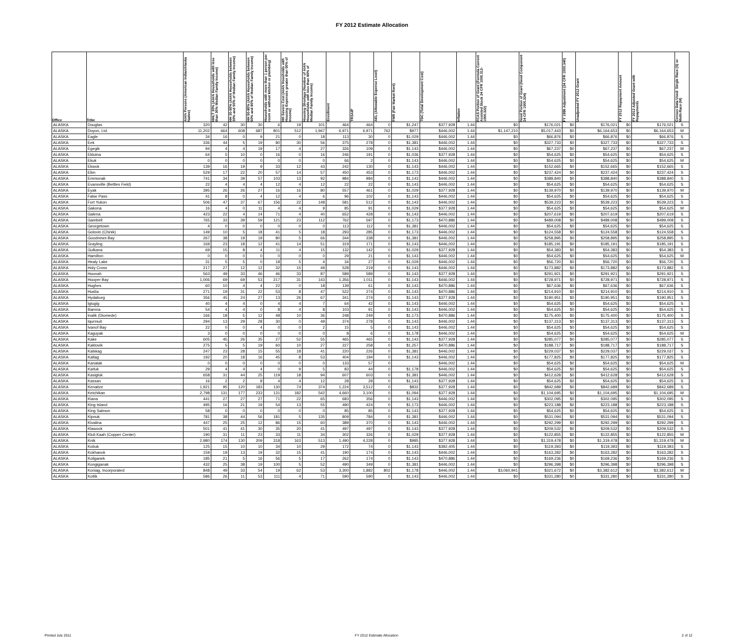FY 2012 Estimate Allocation
| Office | Tribe | AIAN Persons (American Indian/Alaska Native) | HHLT 30% (AIAN Households with less than 30% Median Family Income) | HH 30-50% (AIAN Households between 30% and 50% of Median Family Income) | HH 50-80% (AIAN Households between 50% and 80% of Median Family Income) | Households with more than 1 person per room or without kitchen or plumbing) | HH Severe Cost (AIAN Housholds with Housing Expenses greater than 50% of Income) | Housing Shortage (Number of AIAN Households with less than 80% of Median Family Income) | Enrollment | TRSAIP | AEL (Allowable Expense Level) | FMR (Fair Market Rent) | TDC (Total Development Cost) | Inflation | FCAS Portion of Grant (Formula Current Assisted Stock 24 CFR 1000.312-1000.322) | Need Portion of Grant (Need Component 24 CFR 1000.324) | FY 1996 Adjustment (24 CFR 1000.340) | Unadjusted FY 2012 Grant | FY 2012 Repayment Amount | FY 2012 Adjusted Grant with Repayments | Census Data Used: Single Race (S) or Multi-Race (M) |
| --- | --- | --- | --- | --- | --- | --- | --- | --- | --- | --- | --- | --- | --- | --- | --- | --- | --- | --- | --- | --- | --- |
| ALASKA | Douglas | 320 | 42 | 30 | 30 | 6 | 19 | 101 | 464 | 464 | 0 | $1,247 | $377,928 | 1.44 | $0 | $176,021 | $0 | $176,021 | $0 | $176,021 | S |
| ALASKA | Doyon, Ltd. | 11,202 | 664 | 608 | 687 | 801 | 512 | 1,947 | 6,971 | 6,971 | 762 | $977 | $446,002 | 1.44 | $1,147,210 | $5,017,443 | $0 | $6,164,653 | $0 | $6,164,653 | M |
| ALASKA | Eagle | 34 | 16 | 0 | 9 | 21 | 0 | 18 | 113 | 30 | 0 | $1,029 | $446,002 | 1.44 | $0 | $66,876 | $0 | $66,876 | $0 | $66,876 | S |
| ALASKA | Eek | 336 | 44 | 5 | 19 | 80 | 30 | 56 | 375 | 278 | 0 | $1,381 | $446,002 | 1.44 | $0 | $327,733 | $0 | $327,733 | $0 | $327,733 | S |
| ALASKA | Egegik | 94 | 4 | 4 | 19 | 17 | 4 | 27 | 326 | 109 | 0 | $1,143 | $446,002 | 1.44 | $0 | $67,237 | $0 | $67,237 | $0 | $67,237 | M |
| ALASKA | Eklutna | 64 | 5 | 10 | 0 | 16 | 0 | 16 | 246 | 191 | 0 | $1,036 | $377,928 | 1.44 | $0 | $54,625 | $0 | $54,625 | $0 | $54,625 | S |
| ALASKA | Ekuk | 0 | 0 | 0 | 0 | 0 | 0 | 0 | 66 | 2 | 0 | $1,143 | $446,002 | 1.44 | $0 | $54,625 | $0 | $54,625 | $0 | $54,625 | M |
| ALASKA | Ekwok | 139 | 16 | 19 | 9 | 33 | 12 | 43 | 242 | 130 | 0 | $1,143 | $446,002 | 1.44 | $0 | $152,665 | $0 | $152,665 | $0 | $152,665 | S |
| ALASKA | Elim | 529 | 17 | 22 | 20 | 57 | 14 | 57 | 450 | 453 | 0 | $1,173 | $446,002 | 1.44 | $0 | $237,424 | $0 | $237,424 | $0 | $237,424 | S |
| ALASKA | Emmonak | 741 | 34 | 39 | 57 | 103 | 13 | 92 | 984 | 984 | 0 | $1,143 | $446,002 | 1.44 | $0 | $388,840 | $0 | $388,840 | $0 | $388,840 | S |
| ALASKA | Evansville (Bettles Field) | 22 | 4 | 4 | 4 | 12 | 4 | 12 | 22 | 22 | 0 | $1,143 | $446,002 | 1.44 | $0 | $54,625 | $0 | $54,625 | $0 | $54,625 | S |
| ALASKA | Eyak | 395 | 26 | 26 | 27 | 16 | 16 | 80 | 557 | 461 | 0 | $1,029 | $377,928 | 1.44 | $0 | $139,970 | $0 | $139,970 | $0 | $139,970 | M |
| ALASKA | False Pass | 41 | 8 | 0 | 4 | 12 | 4 | 6 | 96 | 102 | 0 | $1,143 | $446,002 | 1.44 | $0 | $54,625 | $0 | $54,625 | $0 | $54,625 | S |
| ALASKA | Fort Yukon | 506 | 47 | 37 | 67 | 156 | 22 | 148 | 581 | 512 | 0 | $1,143 | $446,002 | 1.44 | $0 | $539,223 | $0 | $539,223 | $0 | $539,223 | S |
| ALASKA | Gakona | 16 | 4 | 0 | 11 | 4 | 4 | 9 | 85 | 91 | 0 | $1,029 | $377,928 | 1.44 | $0 | $54,625 | $0 | $54,625 | $0 | $54,625 | M |
| ALASKA | Galena | 423 | 22 | 4 | 14 | 71 | 4 | 40 | 652 | 428 | 0 | $1,143 | $446,002 | 1.44 | $0 | $207,619 | $0 | $207,619 | $0 | $207,619 | S |
| ALASKA | Gambell | 765 | 33 | 39 | 59 | 121 | 23 | 112 | 762 | 597 | 0 | $1,173 | $470,886 | 1.44 | $0 | $489,008 | $0 | $489,008 | $0 | $489,008 | S |
| ALASKA | Georgetown | 4 | 0 | 0 | 0 | 0 | 0 | 0 | 113 | 112 | 0 | $1,381 | $446,002 | 1.44 | $0 | $54,625 | $0 | $54,625 | $0 | $54,625 | S |
| ALASKA | Golovin (Chinik) | 149 | 10 | 5 | 18 | 41 | 5 | 18 | 293 | 285 | 0 | $1,173 | $446,002 | 1.44 | $0 | $124,558 | $0 | $124,558 | $0 | $124,558 | S |
| ALASKA | Goodnews Bay | 267 | 38 | 19 | 19 | 80 | 5 | 66 | 344 | 338 | 0 | $1,381 | $446,002 | 1.44 | $0 | $258,895 | $0 | $258,895 | $0 | $258,895 | S |
| ALASKA | Grayling | 169 | 23 | 18 | 12 | 41 | 14 | 51 | 319 | 171 | 0 | $1,143 | $446,002 | 1.44 | $0 | $185,191 | $0 | $185,191 | $0 | $185,191 | S |
| ALASKA | Gulkana | 69 | 15 | 8 | 4 | 11 | 4 | 15 | 132 | 142 | 0 | $1,029 | $377,928 | 1.44 | $0 | $54,383 | $0 | $54,383 | $0 | $54,383 | S |
| ALASKA | Hamilton | 0 | 0 | 0 | 0 | 0 | 0 | 0 | 29 | 21 | 0 | $1,143 | $446,002 | 1.44 | $0 | $54,625 | $0 | $54,625 | $0 | $54,625 | M |
| ALASKA | Healy Lake | 31 | 5 | 5 | 0 | 18 | 5 | 4 | 34 | 27 | 0 | $1,029 | $446,002 | 1.44 | $0 | $56,720 | $0 | $56,720 | $0 | $56,720 | S |
| ALASKA | Holy Cross | 217 | 27 | 12 | 12 | 32 | 15 | 49 | 528 | 219 | 0 | $1,143 | $446,002 | 1.44 | $0 | $173,882 | $0 | $173,882 | $0 | $173,882 | S |
| ALASKA | Hoonah | 563 | 49 | 33 | 46 | 46 | 33 | 87 | 589 | 589 | 0 | $1,143 | $377,928 | 1.44 | $0 | $291,921 | $0 | $291,921 | $0 | $291,921 | S |
| ALASKA | Hooper Bay | 1,006 | 69 | 69 | 53 | 217 | 31 | 143 | 1,356 | 1,011 | 0 | $1,143 | $446,002 | 1.44 | $0 | $728,971 | $0 | $728,971 | $0 | $728,971 | S |
| ALASKA | Hughes | 60 | 10 | 4 | 4 | 22 | 0 | 18 | 139 | 61 | 0 | $1,143 | $470,886 | 1.44 | $0 | $67,636 | $0 | $67,636 | $0 | $67,636 | S |
| ALASKA | Huslia | 271 | 19 | 31 | 22 | 53 | 8 | 47 | 522 | 274 | 0 | $1,143 | $470,886 | 1.44 | $0 | $214,910 | $0 | $214,910 | $0 | $214,910 | S |
| ALASKA | Hydaburg | 356 | 45 | 24 | 27 | 13 | 26 | 67 | 341 | 274 | 0 | $1,143 | $377,928 | 1.44 | $0 | $190,951 | $0 | $190,951 | $0 | $190,951 | S |
| ALASKA | Igiugig | 40 | 4 | 4 | 0 | 4 | 4 | 7 | 64 | 42 | 0 | $1,143 | $446,002 | 1.44 | $0 | $54,625 | $0 | $54,625 | $0 | $54,625 | S |
| ALASKA | Iliamna | 54 | 4 | 4 | 0 | 8 | 4 | 8 | 103 | 91 | 0 | $1,143 | $446,002 | 1.44 | $0 | $54,625 | $0 | $54,625 | $0 | $54,625 | S |
| ALASKA | Inalik (Diomede) | 166 | 18 | 5 | 12 | 48 | 10 | 36 | 248 | 249 | 0 | $1,173 | $470,886 | 1.44 | $0 | $175,400 | $0 | $175,400 | $0 | $175,400 | S |
| ALASKA | Iqurmuit | 294 | 13 | 29 | 28 | 30 | 0 | 49 | 374 | 278 | 0 | $1,143 | $446,002 | 1.44 | $0 | $137,313 | $0 | $137,313 | $0 | $137,313 | S |
| ALASKA | Ivanof Bay | 22 | 0 | 0 | 4 | 0 | 0 | 2 | 15 | 5 | 0 | $1,143 | $446,002 | 1.44 | $0 | $54,625 | $0 | $54,625 | $0 | $54,625 | S |
| ALASKA | Kaguyak | 3 | 0 | 0 | 0 | 0 | 0 | 0 | 8 | 6 | 0 | $1,178 | $446,002 | 1.44 | $0 | $54,625 | $0 | $54,625 | $0 | $54,625 | M |
| ALASKA | Kake | 605 | 45 | 26 | 35 | 27 | 52 | 55 | 465 | 465 | 0 | $1,143 | $377,928 | 1.44 | $0 | $285,077 | $0 | $285,077 | $0 | $285,077 | S |
| ALASKA | Kaktovik | 275 | 5 | 5 | 19 | 60 | 10 | 27 | 227 | 258 | 0 | $1,257 | $470,886 | 1.44 | $0 | $188,717 | $0 | $188,717 | $0 | $188,717 | S |
| ALASKA | Kalskag | 247 | 23 | 28 | 15 | 55 | 18 | 41 | 220 | 226 | 0 | $1,381 | $446,002 | 1.44 | $0 | $229,037 | $0 | $229,037 | $0 | $229,037 | S |
| ALASKA | Kaltag | 192 | 20 | 18 | 16 | 45 | 8 | 53 | 404 | 194 | 0 | $1,143 | $446,002 | 1.44 | $0 | $177,825 | $0 | $177,825 | $0 | $177,825 | S |
| ALASKA | Kanatak | 0 | 0 | 0 | 0 | 0 | 0 | 0 | 133 | 57 | 0 | | $446,002 | 1.44 | $0 | $54,625 | $0 | $54,625 | $0 | $54,625 | M |
| ALASKA | Karluk | 29 | 4 | 4 | 4 | 0 | 9 | 5 | 83 | 44 | 0 | $1,178 | $446,002 | 1.44 | $0 | $54,625 | $0 | $54,625 | $0 | $54,625 | S |
| ALASKA | Kasigluk | 658 | 31 | 44 | 25 | 119 | 18 | 94 | 607 | 603 | 0 | $1,381 | $446,002 | 1.44 | $0 | $412,628 | $0 | $412,628 | $0 | $412,628 | S |
| ALASKA | Kassan | 16 | 2 | 2 | 8 | 4 | 4 | 12 | 28 | 28 | 0 | $1,143 | $377,928 | 1.44 | $0 | $54,625 | $0 | $54,625 | $0 | $54,625 | S |
| ALASKA | Kenaitze | 1,921 | 95 | 120 | 183 | 130 | 74 | 374 | 1,224 | 3,512 | 0 | $832 | $377,928 | 1.44 | $0 | $842,689 | $0 | $842,689 | $0 | $842,689 | S |
| ALASKA | Ketchikan | 2,798 | 131 | 177 | 233 | 131 | 182 | 542 | 4,660 | 3,100 | 0 | $1,094 | $377,928 | 1.44 | $0 | $1,104,695 | $0 | $1,104,695 | $0 | $1,104,695 | M |
| ALASKA | Kiana | 441 | 27 | 27 | 27 | 71 | 22 | 65 | 683 | 356 | 0 | $1,143 | $446,002 | 1.44 | $0 | $302,095 | $0 | $302,095 | $0 | $302,095 | S |
| ALASKA | King Island | 495 | 16 | 21 | 19 | 54 | 13 | 55 | 490 | 424 | 0 | $1,173 | $446,002 | 1.44 | $0 | $223,188 | $0 | $223,188 | $0 | $223,188 | S |
| ALASKA | King Salmon | 58 | 0 | 0 | 0 | 0 | 0 | 0 | 85 | 85 | 0 | $1,143 | $377,928 | 1.44 | $0 | $54,625 | $0 | $54,625 | $0 | $54,625 | S |
| ALASKA | Kipnuk | 781 | 38 | 44 | 56 | 181 | 5 | 135 | 809 | 784 | 0 | $1,381 | $446,002 | 1.44 | $0 | $531,094 | $0 | $531,094 | $0 | $531,094 | S |
| ALASKA | Kivalina | 447 | 25 | 25 | 12 | 86 | 15 | 60 | 389 | 370 | 0 | $1,143 | $446,002 | 1.44 | $0 | $292,299 | $0 | $292,299 | $0 | $292,299 | S |
| ALASKA | Klawock | 501 | 41 | 41 | 30 | 35 | 20 | 41 | 497 | 497 | 0 | $1,143 | $377,928 | 1.44 | $0 | $209,532 | $0 | $209,532 | $0 | $209,532 | S |
| ALASKA | Kluti Kaah (Copper Center) | 190 | 31 | 11 | 23 | 33 | 11 | 34 | 302 | 326 | 0 | $1,029 | $377,928 | 1.44 | $0 | $122,855 | $0 | $122,855 | $0 | $122,855 | M |
| ALASKA | Knik | 2,980 | 174 | 130 | 209 | 318 | 163 | 513 | 1,490 | 4,228 | 0 | $985 | $377,928 | 1.44 | $0 | $1,319,478 | $0 | $1,319,478 | $0 | $1,319,478 | M |
| ALASKA | Kobuk | 125 | 15 | 10 | 10 | 34 | 10 | 29 | 172 | 74 | 0 | $1,143 | $392,405 | 1.44 | $0 | $119,393 | $0 | $119,393 | $0 | $119,393 | S |
| ALASKA | Kokhanok | 159 | 19 | 13 | 19 | 32 | 15 | 41 | 190 | 174 | 0 | $1,143 | $446,002 | 1.44 | $0 | $163,282 | $0 | $163,282 | $0 | $163,282 | S |
| ALASKA | Koliganek | 185 | 21 | 5 | 16 | 56 | 5 | 17 | 262 | 174 | 0 | $1,143 | $470,886 | 1.44 | $0 | $169,236 | $0 | $169,236 | $0 | $169,236 | S |
| ALASKA | Kongiganak | 432 | 25 | 38 | 19 | 100 | 5 | 52 | 490 | 349 | 0 | $1,381 | $446,002 | 1.44 | $0 | $296,398 | $0 | $296,398 | $0 | $296,398 | S |
| ALASKA | Koniag, Incorporated | 848 | 49 | 33 | 54 | 19 | 62 | 53 | 3,300 | 1,882 | 802 | $1,178 | $446,002 | 1.44 | $3,060,941 | $321,672 | $0 | $3,382,612 | $0 | $3,382,612 | M |
| ALASKA | Kotlik | 586 | 26 | 11 | 53 | 111 | 4 | 71 | 590 | 590 | 0 | $1,143 | $446,002 | 1.44 | $0 | $331,280 | $0 | $331,280 | $0 | $331,280 | S |
Printed July 2011 FY 2012 Estimate Allocation 2 of 12